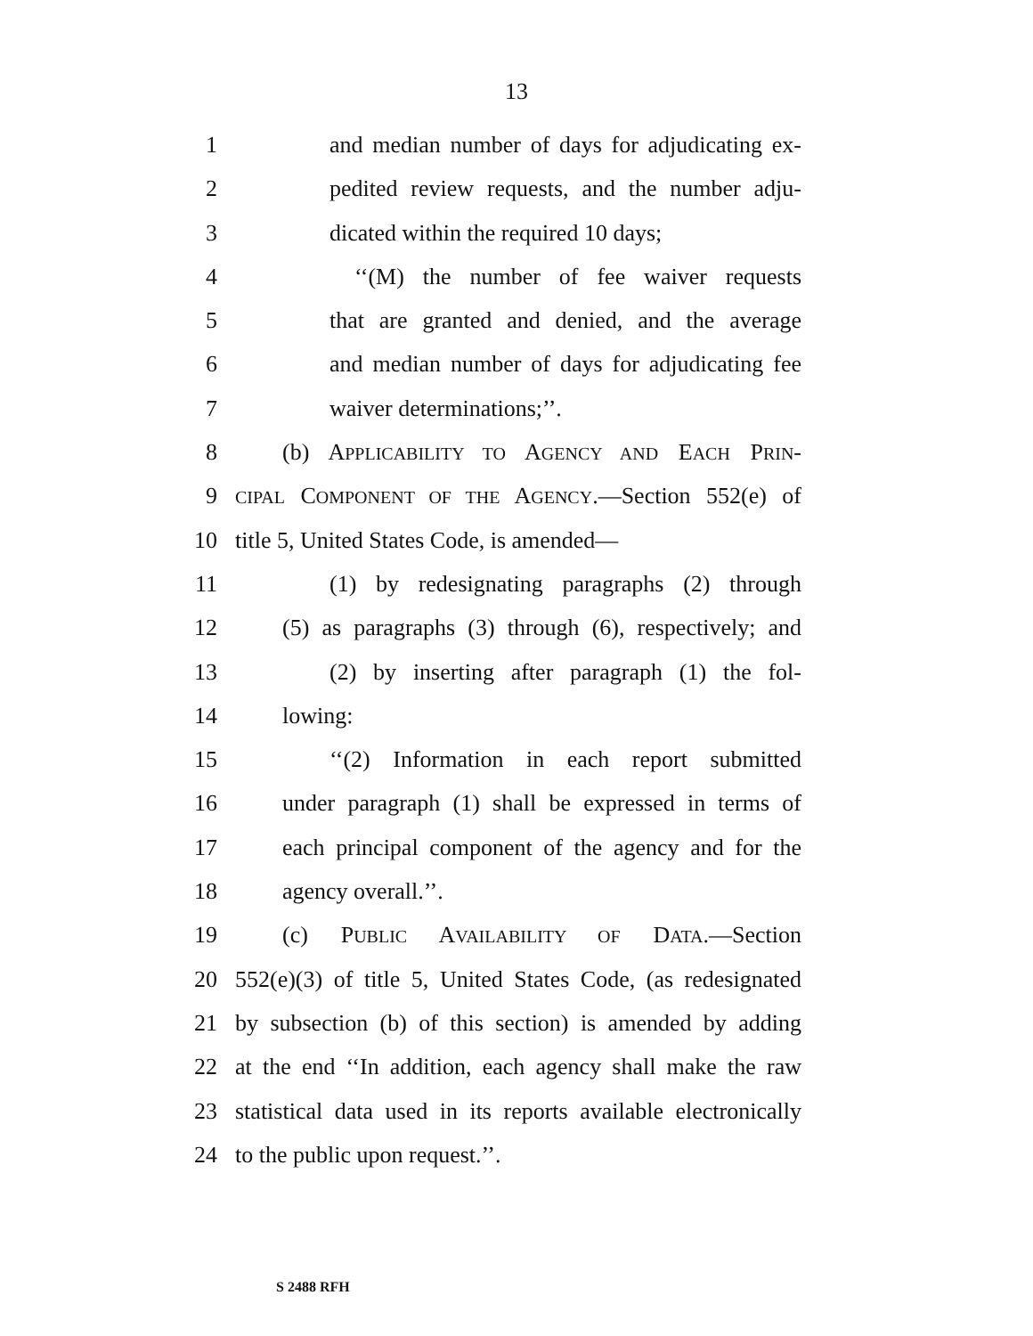13
1 and median number of days for adjudicating ex-
2 pedited review requests, and the number adju-
3 dicated within the required 10 days;
4 ‘‘(M) the number of fee waiver requests
5 that are granted and denied, and the average
6 and median number of days for adjudicating fee
7 waiver determinations;’’.
8 (b) APPLICABILITY TO AGENCY AND EACH PRIN-
9 CIPAL COMPONENT OF THE AGENCY.—Section 552(e) of
10 title 5, United States Code, is amended—
11 (1) by redesignating paragraphs (2) through
12 (5) as paragraphs (3) through (6), respectively; and
13 (2) by inserting after paragraph (1) the fol-
14 lowing:
15 ‘‘(2) Information in each report submitted
16 under paragraph (1) shall be expressed in terms of
17 each principal component of the agency and for the
18 agency overall.’’.
19 (c) PUBLIC AVAILABILITY OF DATA.—Section
20 552(e)(3) of title 5, United States Code, (as redesignated
21 by subsection (b) of this section) is amended by adding
22 at the end ‘‘In addition, each agency shall make the raw
23 statistical data used in its reports available electronically
24 to the public upon request.’’.
S 2488 RFH